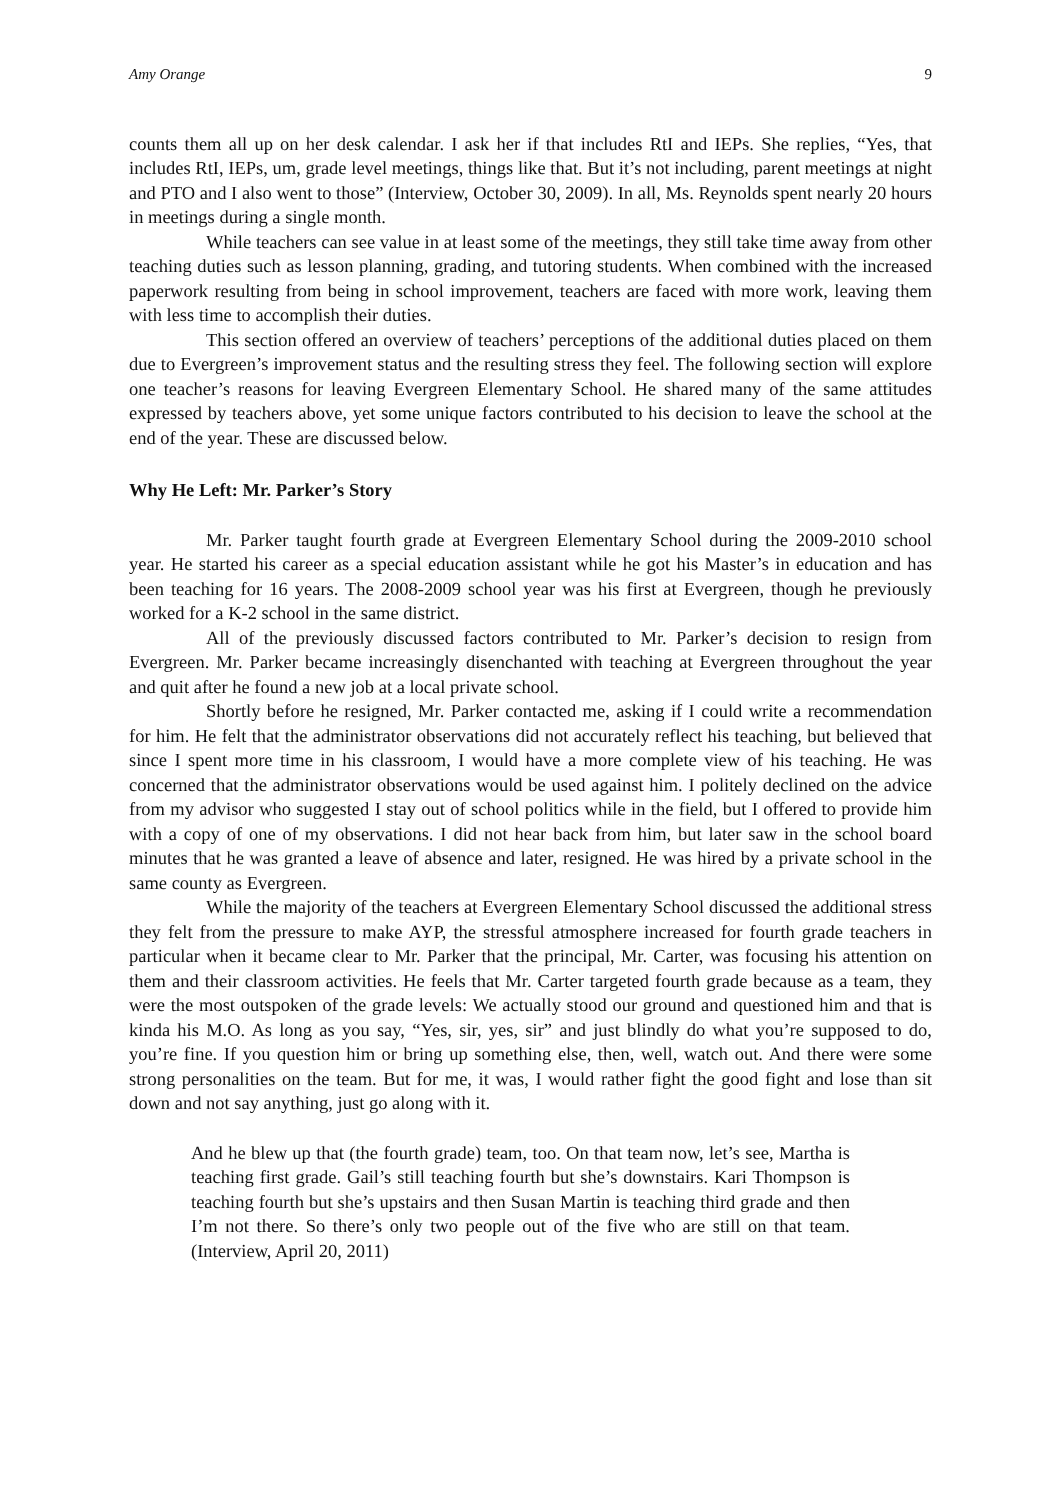Amy Orange 9
counts them all up on her desk calendar. I ask her if that includes RtI and IEPs. She replies, “Yes, that includes RtI, IEPs, um, grade level meetings, things like that. But it’s not including, parent meetings at night and PTO and I also went to those” (Interview, October 30, 2009). In all, Ms. Reynolds spent nearly 20 hours in meetings during a single month.
While teachers can see value in at least some of the meetings, they still take time away from other teaching duties such as lesson planning, grading, and tutoring students. When combined with the increased paperwork resulting from being in school improvement, teachers are faced with more work, leaving them with less time to accomplish their duties.
This section offered an overview of teachers’ perceptions of the additional duties placed on them due to Evergreen’s improvement status and the resulting stress they feel. The following section will explore one teacher’s reasons for leaving Evergreen Elementary School. He shared many of the same attitudes expressed by teachers above, yet some unique factors contributed to his decision to leave the school at the end of the year. These are discussed below.
Why He Left: Mr. Parker’s Story
Mr. Parker taught fourth grade at Evergreen Elementary School during the 2009-2010 school year. He started his career as a special education assistant while he got his Master’s in education and has been teaching for 16 years. The 2008-2009 school year was his first at Evergreen, though he previously worked for a K-2 school in the same district.
All of the previously discussed factors contributed to Mr. Parker’s decision to resign from Evergreen. Mr. Parker became increasingly disenchanted with teaching at Evergreen throughout the year and quit after he found a new job at a local private school.
Shortly before he resigned, Mr. Parker contacted me, asking if I could write a recommendation for him. He felt that the administrator observations did not accurately reflect his teaching, but believed that since I spent more time in his classroom, I would have a more complete view of his teaching. He was concerned that the administrator observations would be used against him. I politely declined on the advice from my advisor who suggested I stay out of school politics while in the field, but I offered to provide him with a copy of one of my observations. I did not hear back from him, but later saw in the school board minutes that he was granted a leave of absence and later, resigned. He was hired by a private school in the same county as Evergreen.
While the majority of the teachers at Evergreen Elementary School discussed the additional stress they felt from the pressure to make AYP, the stressful atmosphere increased for fourth grade teachers in particular when it became clear to Mr. Parker that the principal, Mr. Carter, was focusing his attention on them and their classroom activities. He feels that Mr. Carter targeted fourth grade because as a team, they were the most outspoken of the grade levels: We actually stood our ground and questioned him and that is kinda his M.O. As long as you say, “Yes, sir, yes, sir” and just blindly do what you’re supposed to do, you’re fine. If you question him or bring up something else, then, well, watch out. And there were some strong personalities on the team. But for me, it was, I would rather fight the good fight and lose than sit down and not say anything, just go along with it.
And he blew up that (the fourth grade) team, too. On that team now, let’s see, Martha is teaching first grade. Gail’s still teaching fourth but she’s downstairs. Kari Thompson is teaching fourth but she’s upstairs and then Susan Martin is teaching third grade and then I’m not there. So there’s only two people out of the five who are still on that team. (Interview, April 20, 2011)